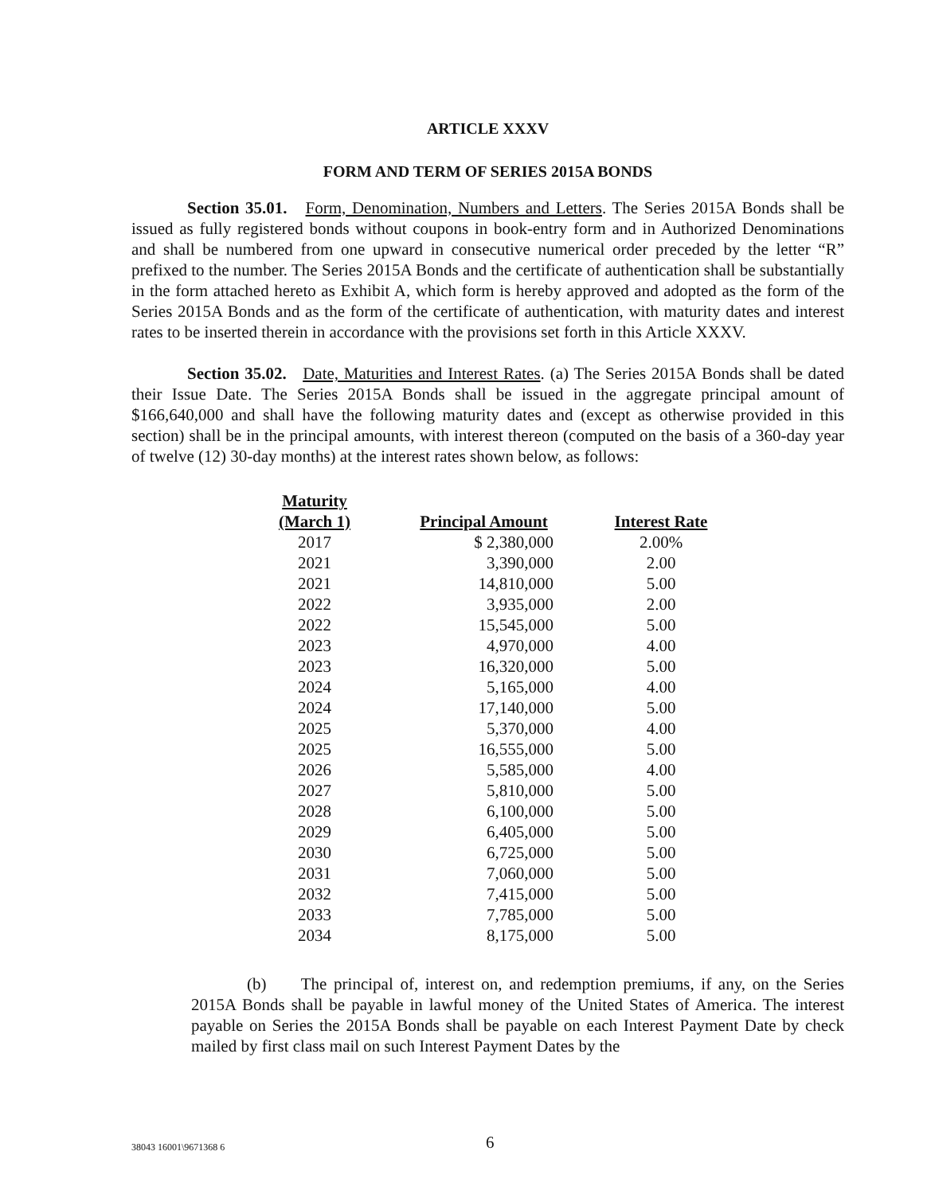ARTICLE XXXV
FORM AND TERM OF SERIES 2015A BONDS
Section 35.01. Form, Denomination, Numbers and Letters. The Series 2015A Bonds shall be issued as fully registered bonds without coupons in book-entry form and in Authorized Denominations and shall be numbered from one upward in consecutive numerical order preceded by the letter “R” prefixed to the number. The Series 2015A Bonds and the certificate of authentication shall be substantially in the form attached hereto as Exhibit A, which form is hereby approved and adopted as the form of the Series 2015A Bonds and as the form of the certificate of authentication, with maturity dates and interest rates to be inserted therein in accordance with the provisions set forth in this Article XXXV.
Section 35.02. Date, Maturities and Interest Rates. (a) The Series 2015A Bonds shall be dated their Issue Date. The Series 2015A Bonds shall be issued in the aggregate principal amount of $166,640,000 and shall have the following maturity dates and (except as otherwise provided in this section) shall be in the principal amounts, with interest thereon (computed on the basis of a 360-day year of twelve (12) 30-day months) at the interest rates shown below, as follows:
| Maturity (March 1) | Principal Amount | Interest Rate |
| --- | --- | --- |
| 2017 | $ 2,380,000 | 2.00% |
| 2021 | 3,390,000 | 2.00 |
| 2021 | 14,810,000 | 5.00 |
| 2022 | 3,935,000 | 2.00 |
| 2022 | 15,545,000 | 5.00 |
| 2023 | 4,970,000 | 4.00 |
| 2023 | 16,320,000 | 5.00 |
| 2024 | 5,165,000 | 4.00 |
| 2024 | 17,140,000 | 5.00 |
| 2025 | 5,370,000 | 4.00 |
| 2025 | 16,555,000 | 5.00 |
| 2026 | 5,585,000 | 4.00 |
| 2027 | 5,810,000 | 5.00 |
| 2028 | 6,100,000 | 5.00 |
| 2029 | 6,405,000 | 5.00 |
| 2030 | 6,725,000 | 5.00 |
| 2031 | 7,060,000 | 5.00 |
| 2032 | 7,415,000 | 5.00 |
| 2033 | 7,785,000 | 5.00 |
| 2034 | 8,175,000 | 5.00 |
(b) The principal of, interest on, and redemption premiums, if any, on the Series 2015A Bonds shall be payable in lawful money of the United States of America. The interest payable on Series the 2015A Bonds shall be payable on each Interest Payment Date by check mailed by first class mail on such Interest Payment Dates by the
38043 16001\9671368 6 6